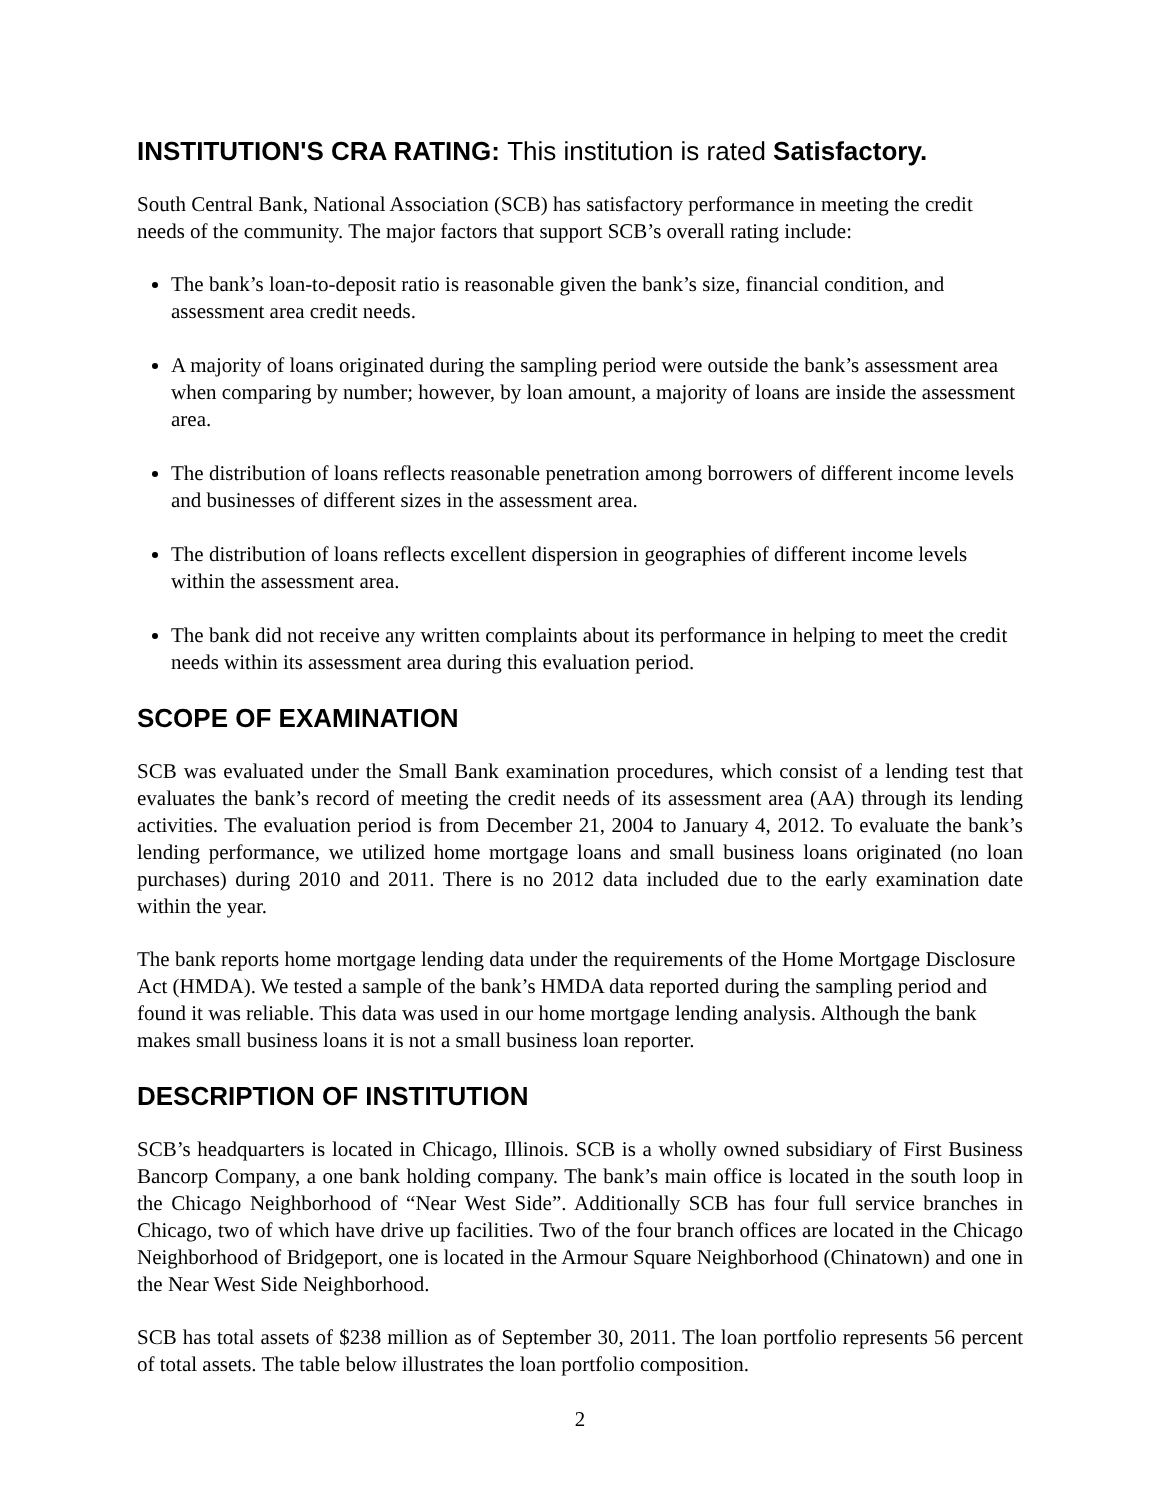INSTITUTION'S CRA RATING: This institution is rated Satisfactory.
South Central Bank, National Association (SCB) has satisfactory performance in meeting the credit needs of the community. The major factors that support SCB’s overall rating include:
The bank’s loan-to-deposit ratio is reasonable given the bank’s size, financial condition, and assessment area credit needs.
A majority of loans originated during the sampling period were outside the bank’s assessment area when comparing by number; however, by loan amount, a majority of loans are inside the assessment area.
The distribution of loans reflects reasonable penetration among borrowers of different income levels and businesses of different sizes in the assessment area.
The distribution of loans reflects excellent dispersion in geographies of different income levels within the assessment area.
The bank did not receive any written complaints about its performance in helping to meet the credit needs within its assessment area during this evaluation period.
SCOPE OF EXAMINATION
SCB was evaluated under the Small Bank examination procedures, which consist of a lending test that evaluates the bank’s record of meeting the credit needs of its assessment area (AA) through its lending activities. The evaluation period is from December 21, 2004 to January 4, 2012. To evaluate the bank’s lending performance, we utilized home mortgage loans and small business loans originated (no loan purchases) during 2010 and 2011. There is no 2012 data included due to the early examination date within the year.
The bank reports home mortgage lending data under the requirements of the Home Mortgage Disclosure Act (HMDA). We tested a sample of the bank’s HMDA data reported during the sampling period and found it was reliable. This data was used in our home mortgage lending analysis. Although the bank makes small business loans it is not a small business loan reporter.
DESCRIPTION OF INSTITUTION
SCB’s headquarters is located in Chicago, Illinois. SCB is a wholly owned subsidiary of First Business Bancorp Company, a one bank holding company. The bank’s main office is located in the south loop in the Chicago Neighborhood of “Near West Side”. Additionally SCB has four full service branches in Chicago, two of which have drive up facilities. Two of the four branch offices are located in the Chicago Neighborhood of Bridgeport, one is located in the Armour Square Neighborhood (Chinatown) and one in the Near West Side Neighborhood.
SCB has total assets of $238 million as of September 30, 2011. The loan portfolio represents 56 percent of total assets. The table below illustrates the loan portfolio composition.
2